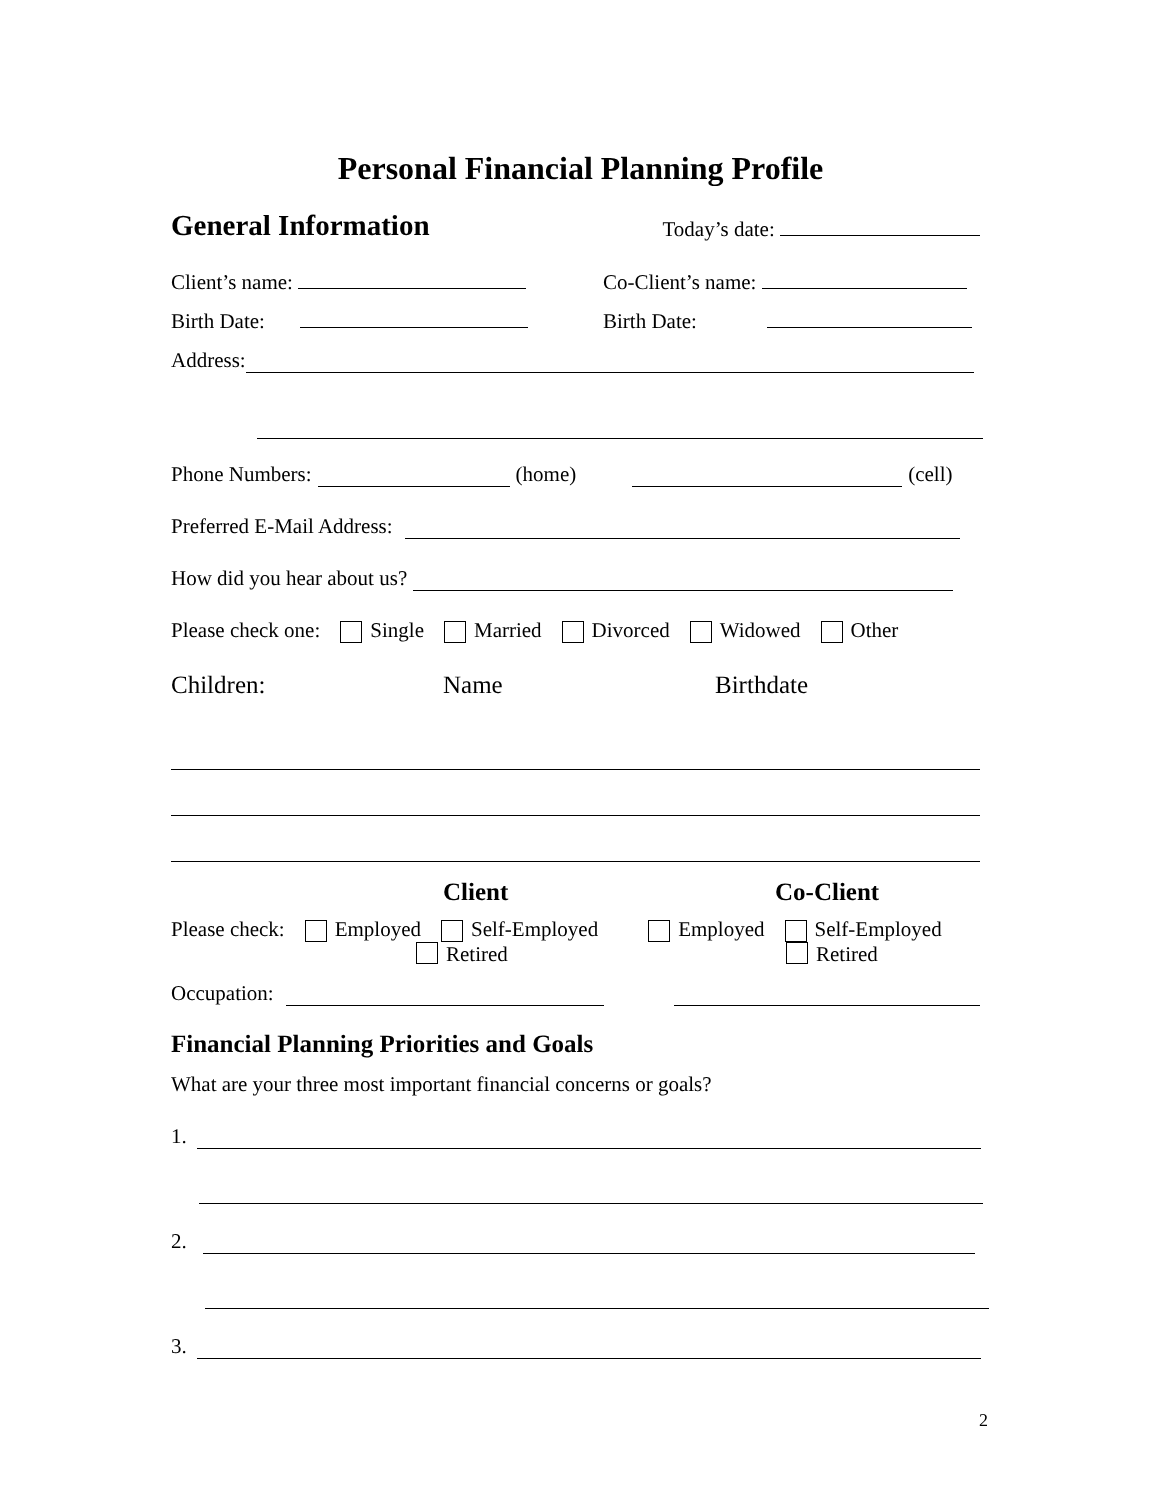Personal Financial Planning Profile
General Information
Today’s date:
Client’s name: Co-Client’s name:
Birth Date: Birth Date:
Address:
Phone Numbers: (home) (cell)
Preferred E-Mail Address:
How did you hear about us?
Please check one: Single Married Divorced Widowed Other
Children: Name Birthdate
Client
Co-Client
Please check: Employed Self-Employed Employed Self-Employed
Retired Retired
Occupation:
Financial Planning Priorities and Goals
What are your three most important financial concerns or goals?
1.
2.
3.
2